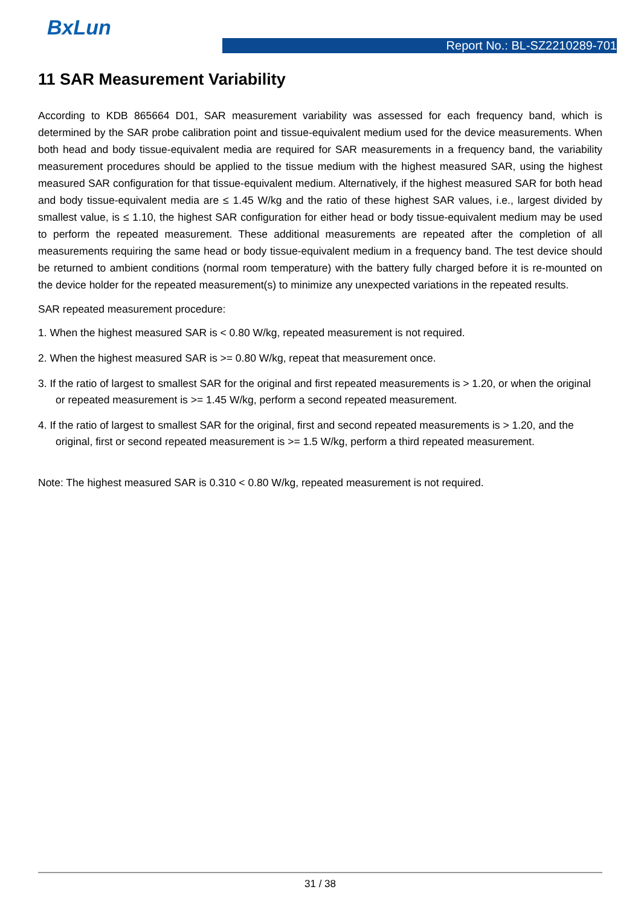BxLun
Report No.: BL-SZ2210289-701
11 SAR Measurement Variability
According to KDB 865664 D01, SAR measurement variability was assessed for each frequency band, which is determined by the SAR probe calibration point and tissue-equivalent medium used for the device measurements. When both head and body tissue-equivalent media are required for SAR measurements in a frequency band, the variability measurement procedures should be applied to the tissue medium with the highest measured SAR, using the highest measured SAR configuration for that tissue-equivalent medium. Alternatively, if the highest measured SAR for both head and body tissue-equivalent media are ≤ 1.45 W/kg and the ratio of these highest SAR values, i.e., largest divided by smallest value, is ≤ 1.10, the highest SAR configuration for either head or body tissue-equivalent medium may be used to perform the repeated measurement. These additional measurements are repeated after the completion of all measurements requiring the same head or body tissue-equivalent medium in a frequency band. The test device should be returned to ambient conditions (normal room temperature) with the battery fully charged before it is re-mounted on the device holder for the repeated measurement(s) to minimize any unexpected variations in the repeated results.
SAR repeated measurement procedure:
1. When the highest measured SAR is < 0.80 W/kg, repeated measurement is not required.
2. When the highest measured SAR is >= 0.80 W/kg, repeat that measurement once.
3. If the ratio of largest to smallest SAR for the original and first repeated measurements is > 1.20, or when the original or repeated measurement is >= 1.45 W/kg, perform a second repeated measurement.
4. If the ratio of largest to smallest SAR for the original, first and second repeated measurements is > 1.20, and the original, first or second repeated measurement is >= 1.5 W/kg, perform a third repeated measurement.
Note: The highest measured SAR is 0.310 < 0.80 W/kg, repeated measurement is not required.
31 / 38